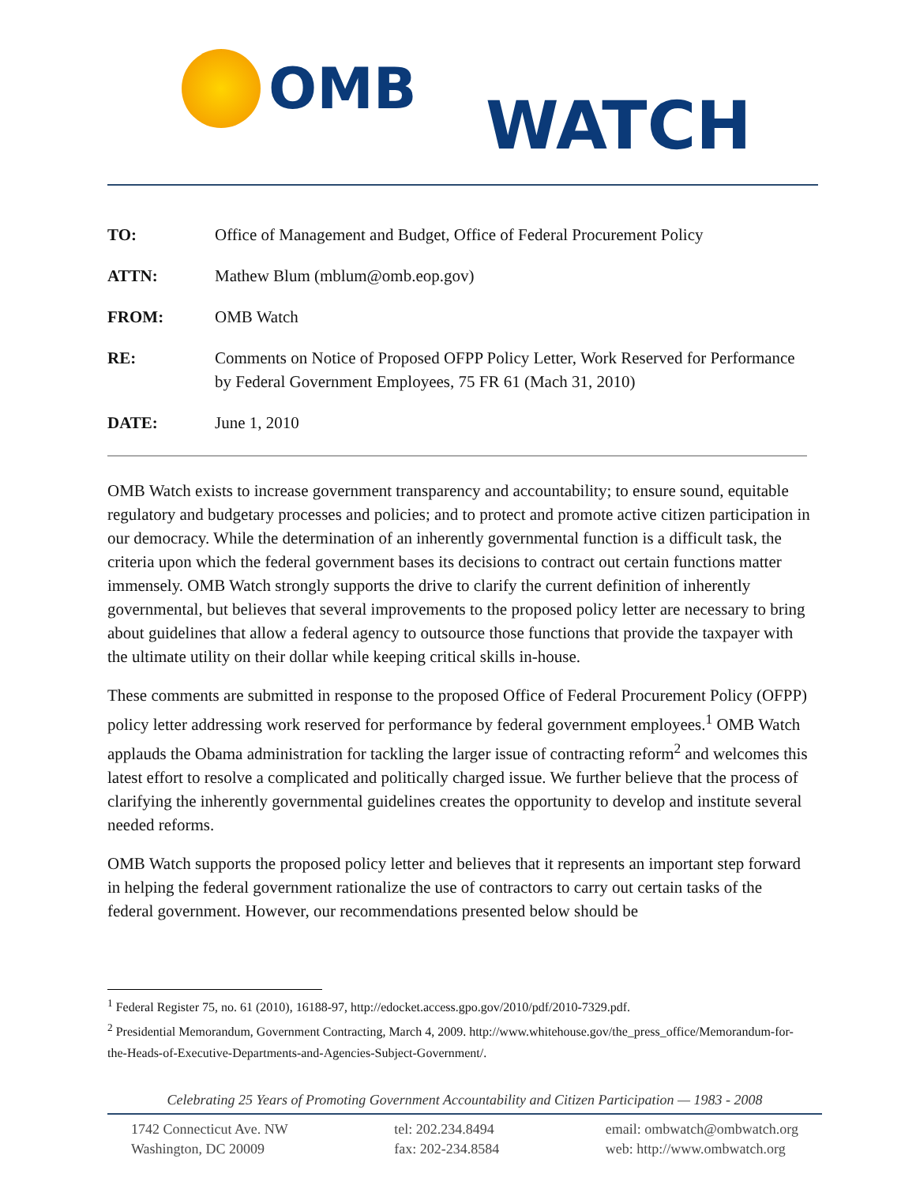OMB WATCH
TO: Office of Management and Budget, Office of Federal Procurement Policy
ATTN: Mathew Blum (mblum@omb.eop.gov)
FROM: OMB Watch
RE: Comments on Notice of Proposed OFPP Policy Letter, Work Reserved for Performance by Federal Government Employees, 75 FR 61 (Mach 31, 2010)
DATE: June 1, 2010
OMB Watch exists to increase government transparency and accountability; to ensure sound, equitable regulatory and budgetary processes and policies; and to protect and promote active citizen participation in our democracy. While the determination of an inherently governmental function is a difficult task, the criteria upon which the federal government bases its decisions to contract out certain functions matter immensely. OMB Watch strongly supports the drive to clarify the current definition of inherently governmental, but believes that several improvements to the proposed policy letter are necessary to bring about guidelines that allow a federal agency to outsource those functions that provide the taxpayer with the ultimate utility on their dollar while keeping critical skills in-house.
These comments are submitted in response to the proposed Office of Federal Procurement Policy (OFPP) policy letter addressing work reserved for performance by federal government employees.<sup>1</sup> OMB Watch applauds the Obama administration for tackling the larger issue of contracting reform<sup>2</sup> and welcomes this latest effort to resolve a complicated and politically charged issue. We further believe that the process of clarifying the inherently governmental guidelines creates the opportunity to develop and institute several needed reforms.
OMB Watch supports the proposed policy letter and believes that it represents an important step forward in helping the federal government rationalize the use of contractors to carry out certain tasks of the federal government. However, our recommendations presented below should be
<sup>1</sup> Federal Register 75, no. 61 (2010), 16188-97, http://edocket.access.gpo.gov/2010/pdf/2010-7329.pdf.
<sup>2</sup> Presidential Memorandum, Government Contracting, March 4, 2009. http://www.whitehouse.gov/the_press_office/Memorandum-for-the-Heads-of-Executive-Departments-and-Agencies-Subject-Government/.
Celebrating 25 Years of Promoting Government Accountability and Citizen Participation — 1983 - 2008
1742 Connecticut Ave. NW
Washington, DC 20009
tel: 202.234.8494
fax: 202-234.8584
email: ombwatch@ombwatch.org
web: http://www.ombwatch.org